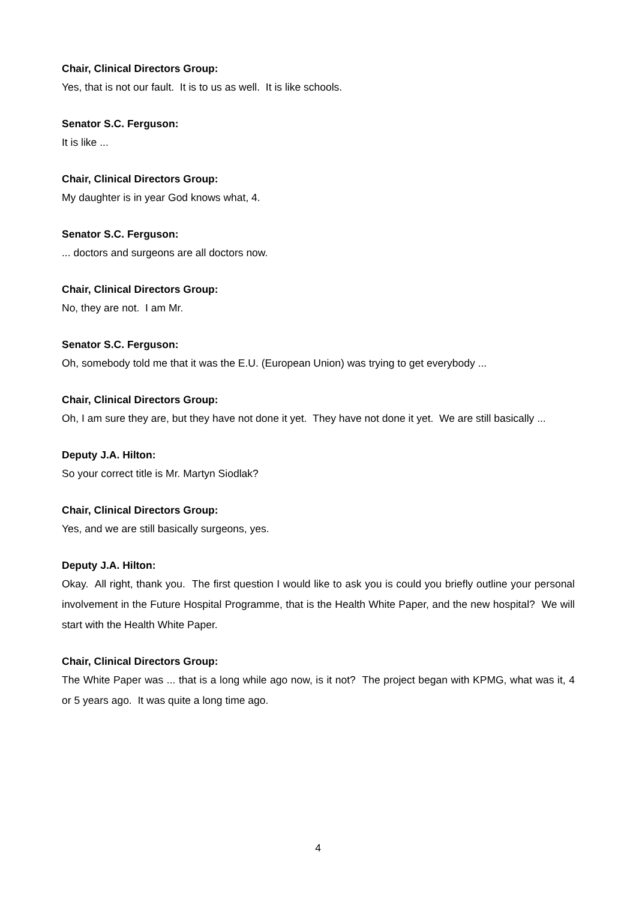Chair, Clinical Directors Group:
Yes, that is not our fault. It is to us as well. It is like schools.
Senator S.C. Ferguson:
It is like ...
Chair, Clinical Directors Group:
My daughter is in year God knows what, 4.
Senator S.C. Ferguson:
... doctors and surgeons are all doctors now.
Chair, Clinical Directors Group:
No, they are not. I am Mr.
Senator S.C. Ferguson:
Oh, somebody told me that it was the E.U. (European Union) was trying to get everybody ...
Chair, Clinical Directors Group:
Oh, I am sure they are, but they have not done it yet. They have not done it yet. We are still basically ...
Deputy J.A. Hilton:
So your correct title is Mr. Martyn Siodlak?
Chair, Clinical Directors Group:
Yes, and we are still basically surgeons, yes.
Deputy J.A. Hilton:
Okay. All right, thank you. The first question I would like to ask you is could you briefly outline your personal involvement in the Future Hospital Programme, that is the Health White Paper, and the new hospital? We will start with the Health White Paper.
Chair, Clinical Directors Group:
The White Paper was ... that is a long while ago now, is it not? The project began with KPMG, what was it, 4 or 5 years ago. It was quite a long time ago.
4